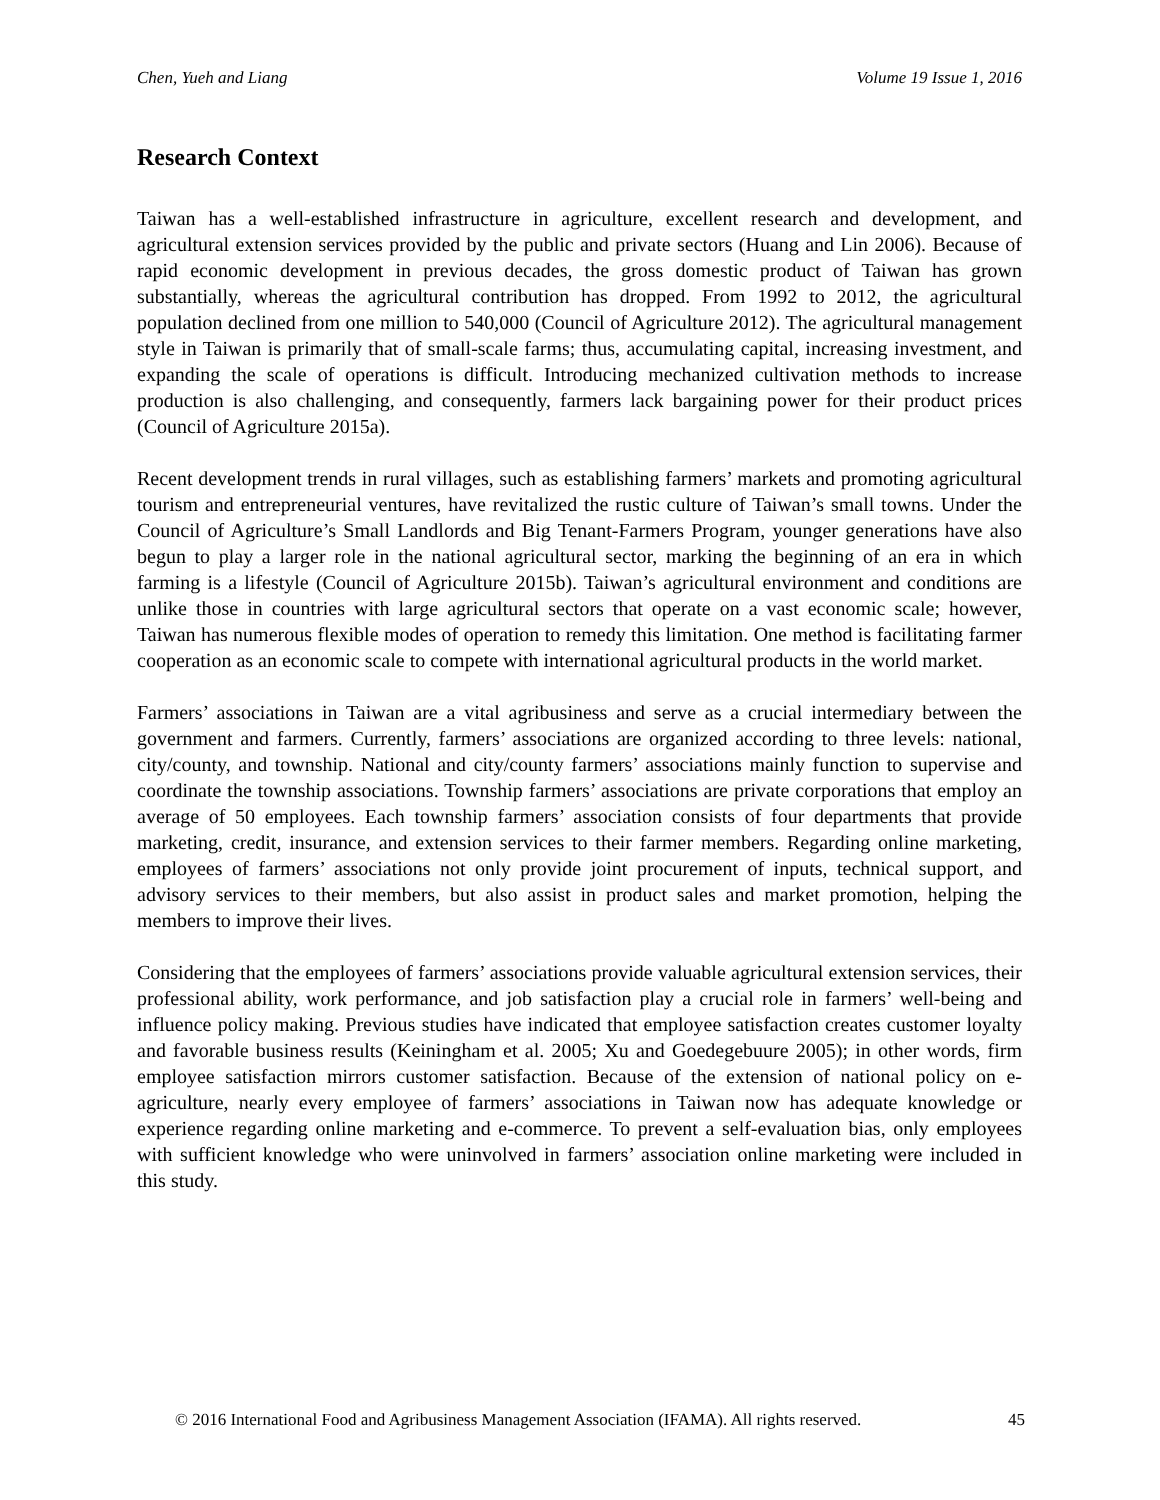Chen, Yueh and Liang Volume 19 Issue 1, 2016
Research Context
Taiwan has a well-established infrastructure in agriculture, excellent research and development, and agricultural extension services provided by the public and private sectors (Huang and Lin 2006). Because of rapid economic development in previous decades, the gross domestic product of Taiwan has grown substantially, whereas the agricultural contribution has dropped. From 1992 to 2012, the agricultural population declined from one million to 540,000 (Council of Agriculture 2012). The agricultural management style in Taiwan is primarily that of small-scale farms; thus, accumulating capital, increasing investment, and expanding the scale of operations is difficult. Introducing mechanized cultivation methods to increase production is also challenging, and consequently, farmers lack bargaining power for their product prices (Council of Agriculture 2015a).
Recent development trends in rural villages, such as establishing farmers’ markets and promoting agricultural tourism and entrepreneurial ventures, have revitalized the rustic culture of Taiwan’s small towns. Under the Council of Agriculture’s Small Landlords and Big Tenant-Farmers Program, younger generations have also begun to play a larger role in the national agricultural sector, marking the beginning of an era in which farming is a lifestyle (Council of Agriculture 2015b). Taiwan’s agricultural environment and conditions are unlike those in countries with large agricultural sectors that operate on a vast economic scale; however, Taiwan has numerous flexible modes of operation to remedy this limitation. One method is facilitating farmer cooperation as an economic scale to compete with international agricultural products in the world market.
Farmers’ associations in Taiwan are a vital agribusiness and serve as a crucial intermediary between the government and farmers. Currently, farmers’ associations are organized according to three levels: national, city/county, and township. National and city/county farmers’ associations mainly function to supervise and coordinate the township associations. Township farmers’ associations are private corporations that employ an average of 50 employees. Each township farmers’ association consists of four departments that provide marketing, credit, insurance, and extension services to their farmer members. Regarding online marketing, employees of farmers’ associations not only provide joint procurement of inputs, technical support, and advisory services to their members, but also assist in product sales and market promotion, helping the members to improve their lives.
Considering that the employees of farmers’ associations provide valuable agricultural extension services, their professional ability, work performance, and job satisfaction play a crucial role in farmers’ well-being and influence policy making. Previous studies have indicated that employee satisfaction creates customer loyalty and favorable business results (Keiningham et al. 2005; Xu and Goedegebuure 2005); in other words, firm employee satisfaction mirrors customer satisfaction. Because of the extension of national policy on e-agriculture, nearly every employee of farmers’ associations in Taiwan now has adequate knowledge or experience regarding online marketing and e-commerce. To prevent a self-evaluation bias, only employees with sufficient knowledge who were uninvolved in farmers’ association online marketing were included in this study.
© 2016 International Food and Agribusiness Management Association (IFAMA). All rights reserved. 45